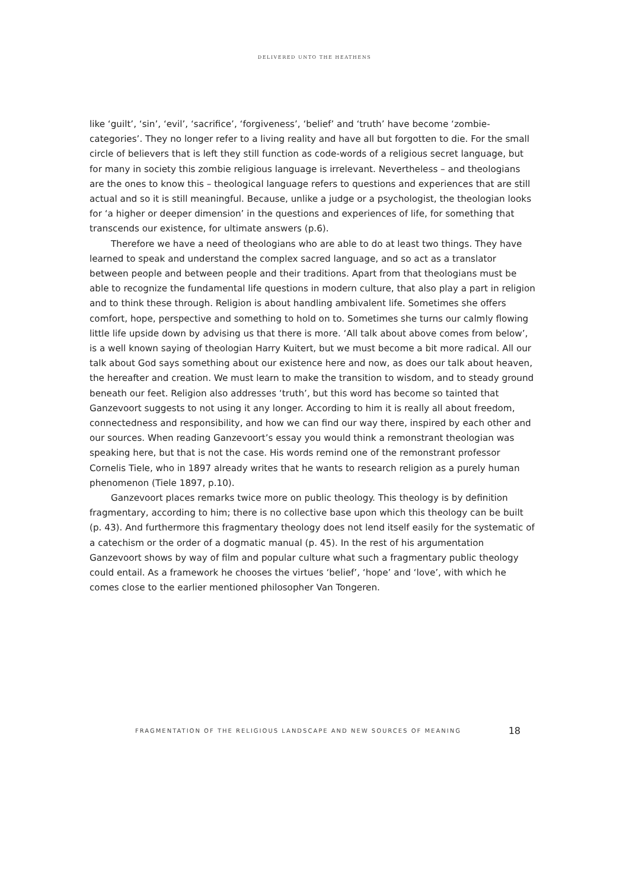DELIVERED UNTO THE HEATHENS
like ‘guilt’, ‘sin’, ‘evil’, ‘sacrifice’, ‘forgiveness’, ‘belief’ and ‘truth’ have become ‘zombie-categories’. They no longer refer to a living reality and have all but forgotten to die. For the small circle of believers that is left they still function as code-words of a religious secret language, but for many in society this zombie religious language is irrelevant. Nevertheless – and theologians are the ones to know this – theological language refers to questions and experiences that are still actual and so it is still meaningful. Because, unlike a judge or a psychologist, the theologian looks for ‘a higher or deeper dimension’ in the questions and experiences of life, for something that transcends our existence, for ultimate answers (p.6).
Therefore we have a need of theologians who are able to do at least two things. They have learned to speak and understand the complex sacred language, and so act as a translator between people and between people and their traditions. Apart from that theologians must be able to recognize the fundamental life questions in modern culture, that also play a part in religion and to think these through. Religion is about handling ambivalent life. Sometimes she offers comfort, hope, perspective and something to hold on to. Sometimes she turns our calmly flowing little life upside down by advising us that there is more. ‘All talk about above comes from below’, is a well known saying of theologian Harry Kuitert, but we must become a bit more radical. All our talk about God says something about our existence here and now, as does our talk about heaven, the hereafter and creation. We must learn to make the transition to wisdom, and to steady ground beneath our feet. Religion also addresses ‘truth’, but this word has become so tainted that Ganzevoort suggests to not using it any longer. According to him it is really all about freedom, connectedness and responsibility, and how we can find our way there, inspired by each other and our sources. When reading Ganzevoort’s essay you would think a remonstrant theologian was speaking here, but that is not the case. His words remind one of the remonstrant professor Cornelis Tiele, who in 1897 already writes that he wants to research religion as a purely human phenomenon (Tiele 1897, p.10).
Ganzevoort places remarks twice more on public theology. This theology is by definition fragmentary, according to him; there is no collective base upon which this theology can be built (p. 43). And furthermore this fragmentary theology does not lend itself easily for the systematic of a catechism or the order of a dogmatic manual (p. 45). In the rest of his argumentation Ganzevoort shows by way of film and popular culture what such a fragmentary public theology could entail. As a framework he chooses the virtues ‘belief’, ‘hope’ and ‘love’, with which he comes close to the earlier mentioned philosopher Van Tongeren.
FRAGMENTATION OF THE RELIGIOUS LANDSCAPE AND NEW SOURCES OF MEANING 18